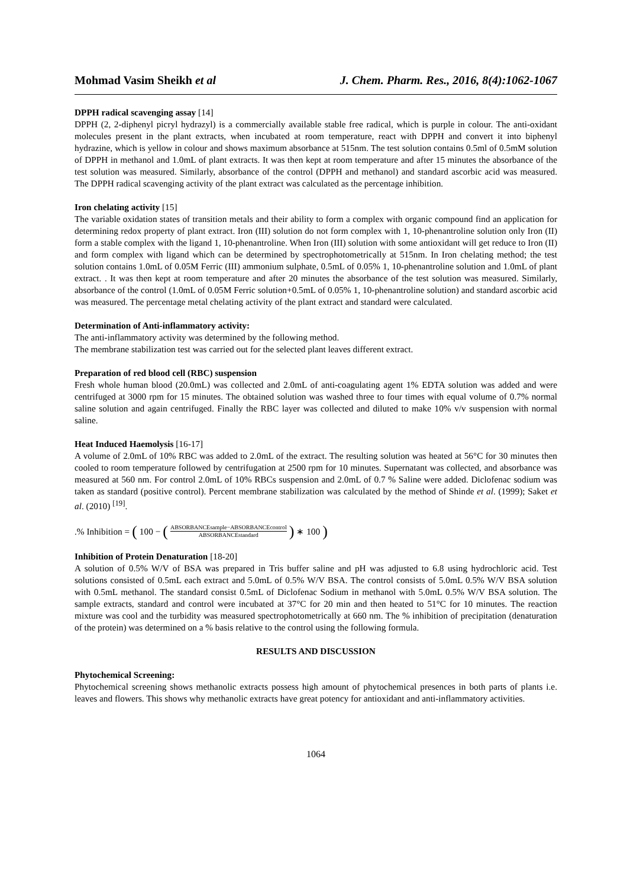Mohmad Vasim Sheikh et al J. Chem. Pharm. Res., 2016, 8(4):1062-1067
DPPH radical scavenging assay [14]
DPPH (2, 2-diphenyl picryl hydrazyl) is a commercially available stable free radical, which is purple in colour. The anti-oxidant molecules present in the plant extracts, when incubated at room temperature, react with DPPH and convert it into biphenyl hydrazine, which is yellow in colour and shows maximum absorbance at 515nm. The test solution contains 0.5ml of 0.5mM solution of DPPH in methanol and 1.0mL of plant extracts. It was then kept at room temperature and after 15 minutes the absorbance of the test solution was measured. Similarly, absorbance of the control (DPPH and methanol) and standard ascorbic acid was measured. The DPPH radical scavenging activity of the plant extract was calculated as the percentage inhibition.
Iron chelating activity [15]
The variable oxidation states of transition metals and their ability to form a complex with organic compound find an application for determining redox property of plant extract. Iron (III) solution do not form complex with 1, 10-phenantroline solution only Iron (II) form a stable complex with the ligand 1, 10-phenantroline. When Iron (III) solution with some antioxidant will get reduce to Iron (II) and form complex with ligand which can be determined by spectrophotometrically at 515nm. In Iron chelating method; the test solution contains 1.0mL of 0.05M Ferric (III) ammonium sulphate, 0.5mL of 0.05% 1, 10-phenantroline solution and 1.0mL of plant extract. . It was then kept at room temperature and after 20 minutes the absorbance of the test solution was measured. Similarly, absorbance of the control (1.0mL of 0.05M Ferric solution+0.5mL of 0.05% 1, 10-phenantroline solution) and standard ascorbic acid was measured. The percentage metal chelating activity of the plant extract and standard were calculated.
Determination of Anti-inflammatory activity:
The anti-inflammatory activity was determined by the following method.
The membrane stabilization test was carried out for the selected plant leaves different extract.
Preparation of red blood cell (RBC) suspension
Fresh whole human blood (20.0mL) was collected and 2.0mL of anti-coagulating agent 1% EDTA solution was added and were centrifuged at 3000 rpm for 15 minutes. The obtained solution was washed three to four times with equal volume of 0.7% normal saline solution and again centrifuged. Finally the RBC layer was collected and diluted to make 10% v/v suspension with normal saline.
Heat Induced Haemolysis [16-17]
A volume of 2.0mL of 10% RBC was added to 2.0mL of the extract. The resulting solution was heated at 56°C for 30 minutes then cooled to room temperature followed by centrifugation at 2500 rpm for 10 minutes. Supernatant was collected, and absorbance was measured at 560 nm. For control 2.0mL of 10% RBCs suspension and 2.0mL of 0.7 % Saline were added. Diclofenac sodium was taken as standard (positive control). Percent membrane stabilization was calculated by the method of Shinde et al. (1999); Saket et al. (2010) <sup>[19]</sup>.
.% Inhibition = (100 − (ABSORBANCEsample−ABSORBANCEcontrol ABSORBANCEstandard) ∗ 100)
Inhibition of Protein Denaturation [18-20]
A solution of 0.5% W/V of BSA was prepared in Tris buffer saline and pH was adjusted to 6.8 using hydrochloric acid. Test solutions consisted of 0.5mL each extract and 5.0mL of 0.5% W/V BSA. The control consists of 5.0mL 0.5% W/V BSA solution with 0.5mL methanol. The standard consist 0.5mL of Diclofenac Sodium in methanol with 5.0mL 0.5% W/V BSA solution. The sample extracts, standard and control were incubated at 37°C for 20 min and then heated to 51°C for 10 minutes. The reaction mixture was cool and the turbidity was measured spectrophotometrically at 660 nm. The % inhibition of precipitation (denaturation of the protein) was determined on a % basis relative to the control using the following formula.
RESULTS AND DISCUSSION
Phytochemical Screening:
Phytochemical screening shows methanolic extracts possess high amount of phytochemical presences in both parts of plants i.e. leaves and flowers. This shows why methanolic extracts have great potency for antioxidant and anti-inflammatory activities.
1064